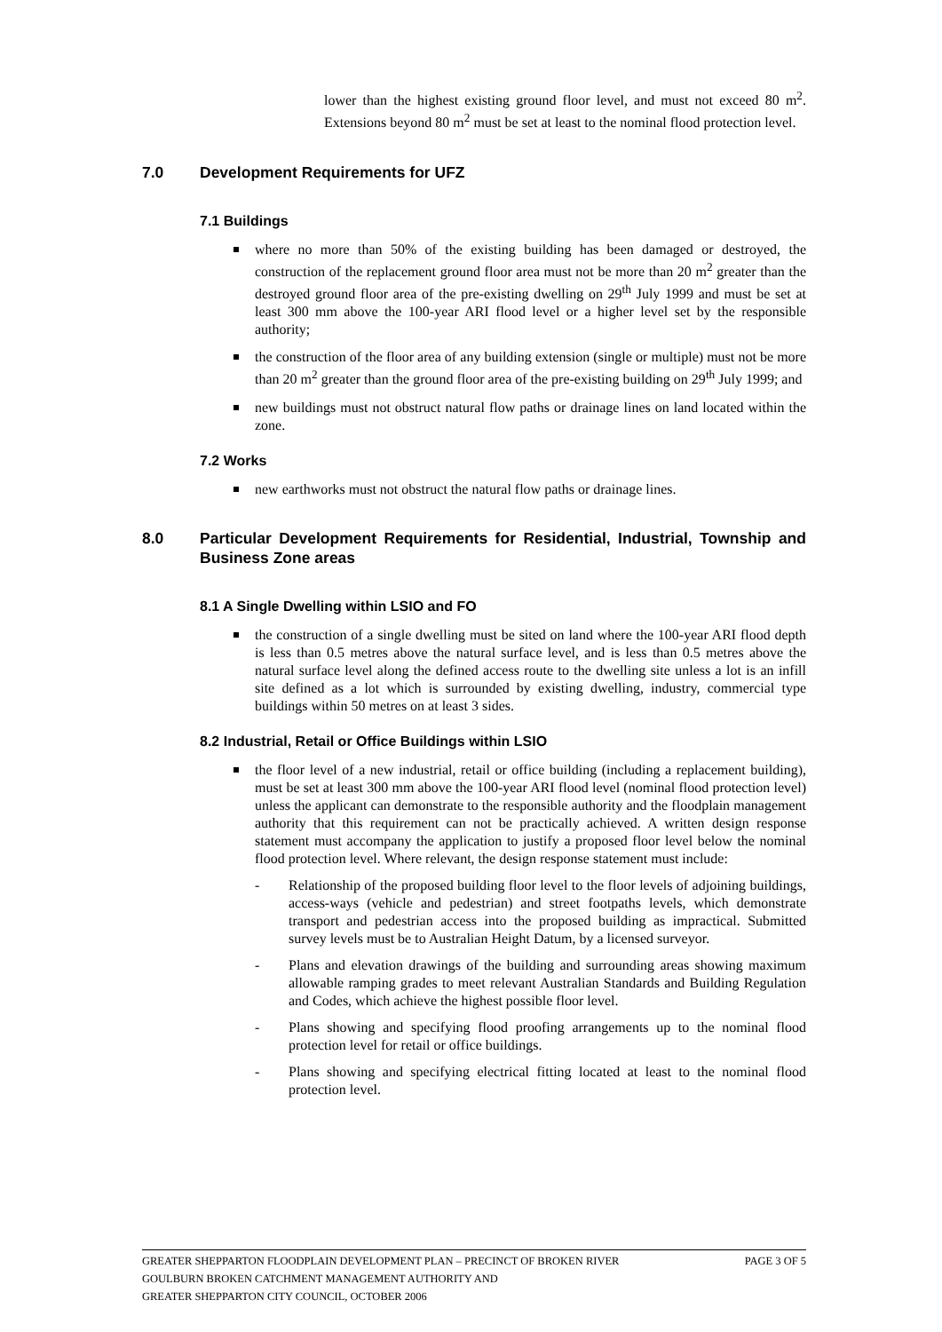lower than the highest existing ground floor level, and must not exceed 80 m<sup>2</sup>. Extensions beyond 80 m<sup>2</sup> must be set at least to the nominal flood protection level.
7.0 Development Requirements for UFZ
7.1 Buildings
where no more than 50% of the existing building has been damaged or destroyed, the construction of the replacement ground floor area must not be more than 20 m<sup>2</sup> greater than the destroyed ground floor area of the pre-existing dwelling on 29<sup>th</sup> July 1999 and must be set at least 300 mm above the 100-year ARI flood level or a higher level set by the responsible authority;
the construction of the floor area of any building extension (single or multiple) must not be more than 20 m<sup>2</sup> greater than the ground floor area of the pre-existing building on 29<sup>th</sup> July 1999; and
new buildings must not obstruct natural flow paths or drainage lines on land located within the zone.
7.2 Works
new earthworks must not obstruct the natural flow paths or drainage lines.
8.0 Particular Development Requirements for Residential, Industrial, Township and Business Zone areas
8.1 A Single Dwelling within LSIO and FO
the construction of a single dwelling must be sited on land where the 100-year ARI flood depth is less than 0.5 metres above the natural surface level, and is less than 0.5 metres above the natural surface level along the defined access route to the dwelling site unless a lot is an infill site defined as a lot which is surrounded by existing dwelling, industry, commercial type buildings within 50 metres on at least 3 sides.
8.2 Industrial, Retail or Office Buildings within LSIO
the floor level of a new industrial, retail or office building (including a replacement building), must be set at least 300 mm above the 100-year ARI flood level (nominal flood protection level) unless the applicant can demonstrate to the responsible authority and the floodplain management authority that this requirement can not be practically achieved. A written design response statement must accompany the application to justify a proposed floor level below the nominal flood protection level. Where relevant, the design response statement must include:
- Relationship of the proposed building floor level to the floor levels of adjoining buildings, access-ways (vehicle and pedestrian) and street footpaths levels, which demonstrate transport and pedestrian access into the proposed building as impractical. Submitted survey levels must be to Australian Height Datum, by a licensed surveyor.
- Plans and elevation drawings of the building and surrounding areas showing maximum allowable ramping grades to meet relevant Australian Standards and Building Regulation and Codes, which achieve the highest possible floor level.
- Plans showing and specifying flood proofing arrangements up to the nominal flood protection level for retail or office buildings.
- Plans showing and specifying electrical fitting located at least to the nominal flood protection level.
GREATER SHEPPARTON FLOODPLAIN DEVELOPMENT PLAN – PRECINCT OF BROKEN RIVER PAGE 3 OF 5
GOULBURN BROKEN CATCHMENT MANAGEMENT AUTHORITY AND
GREATER SHEPPARTON CITY COUNCIL, OCTOBER 2006